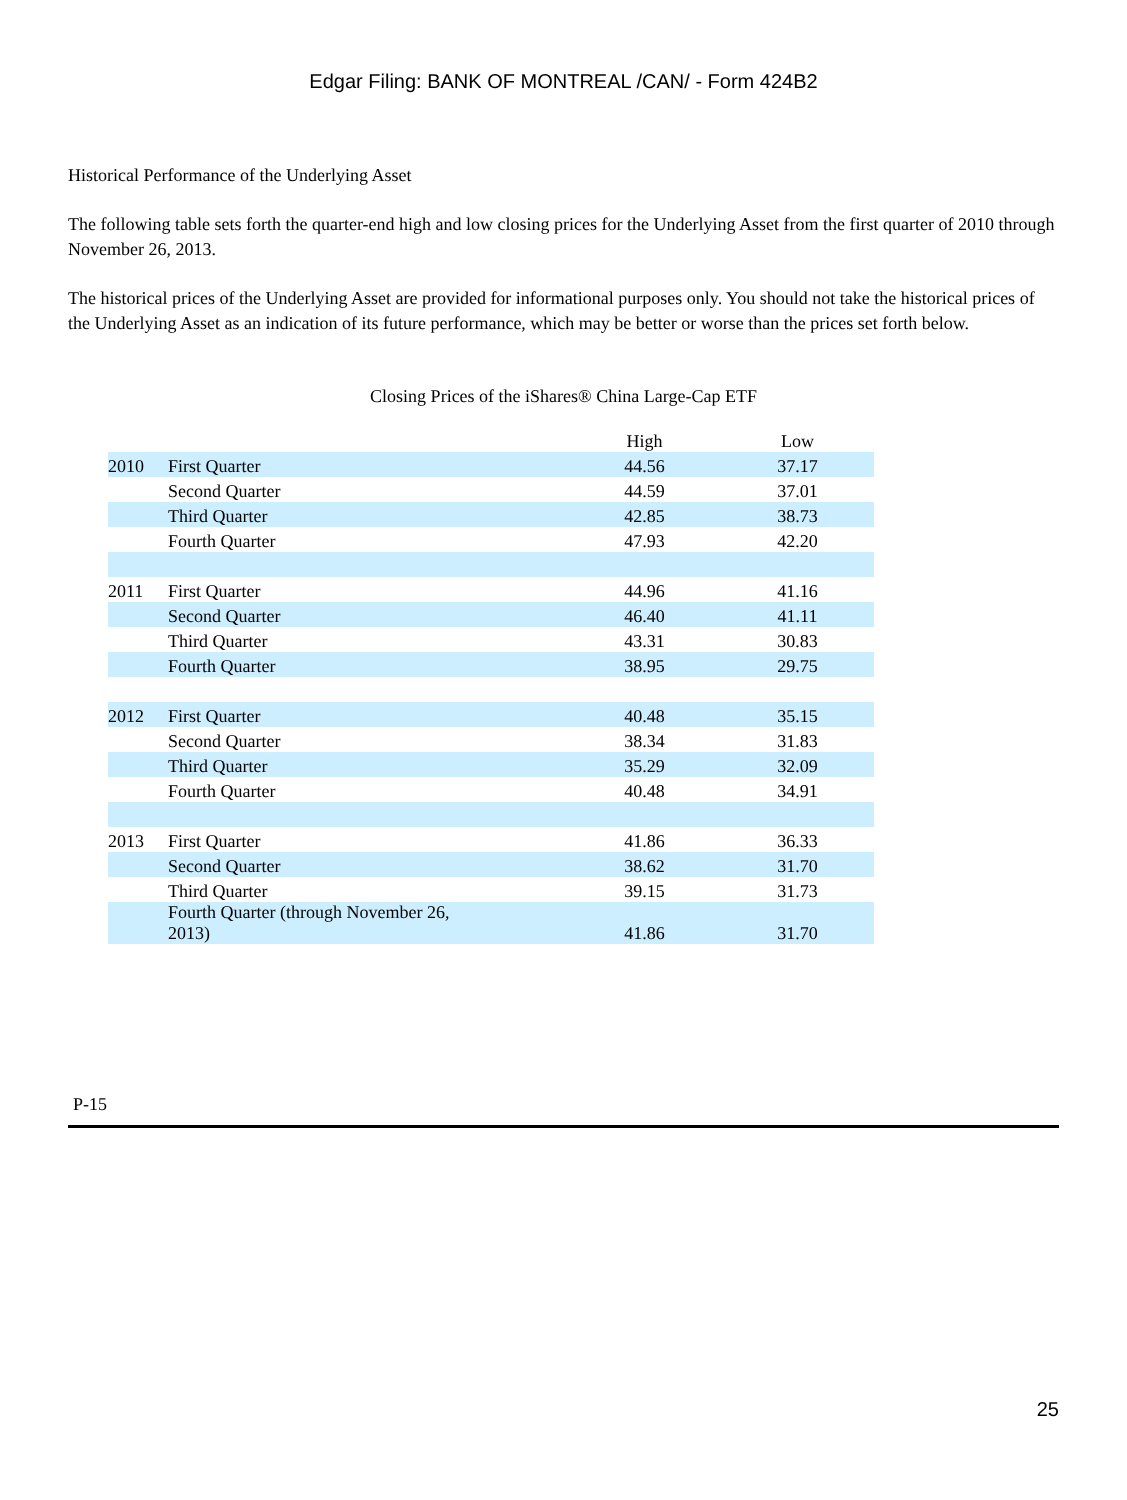Edgar Filing: BANK OF MONTREAL /CAN/ - Form 424B2
Historical Performance of the Underlying Asset
The following table sets forth the quarter-end high and low closing prices for the Underlying Asset from the first quarter of 2010 through November 26, 2013.
The historical prices of the Underlying Asset are provided for informational purposes only. You should not take the historical prices of the Underlying Asset as an indication of its future performance, which may be better or worse than the prices set forth below.
Closing Prices of the iShares® China Large-Cap ETF
| | | High | Low |
| --- | --- | --- | --- |
| 2010 | First Quarter | 44.56 | 37.17 |
| | Second Quarter | 44.59 | 37.01 |
| | Third Quarter | 42.85 | 38.73 |
| | Fourth Quarter | 47.93 | 42.20 |
| 2011 | First Quarter | 44.96 | 41.16 |
| | Second Quarter | 46.40 | 41.11 |
| | Third Quarter | 43.31 | 30.83 |
| | Fourth Quarter | 38.95 | 29.75 |
| 2012 | First Quarter | 40.48 | 35.15 |
| | Second Quarter | 38.34 | 31.83 |
| | Third Quarter | 35.29 | 32.09 |
| | Fourth Quarter | 40.48 | 34.91 |
| 2013 | First Quarter | 41.86 | 36.33 |
| | Second Quarter | 38.62 | 31.70 |
| | Third Quarter | 39.15 | 31.73 |
| | Fourth Quarter (through November 26, 2013) | 41.86 | 31.70 |
P-15
25